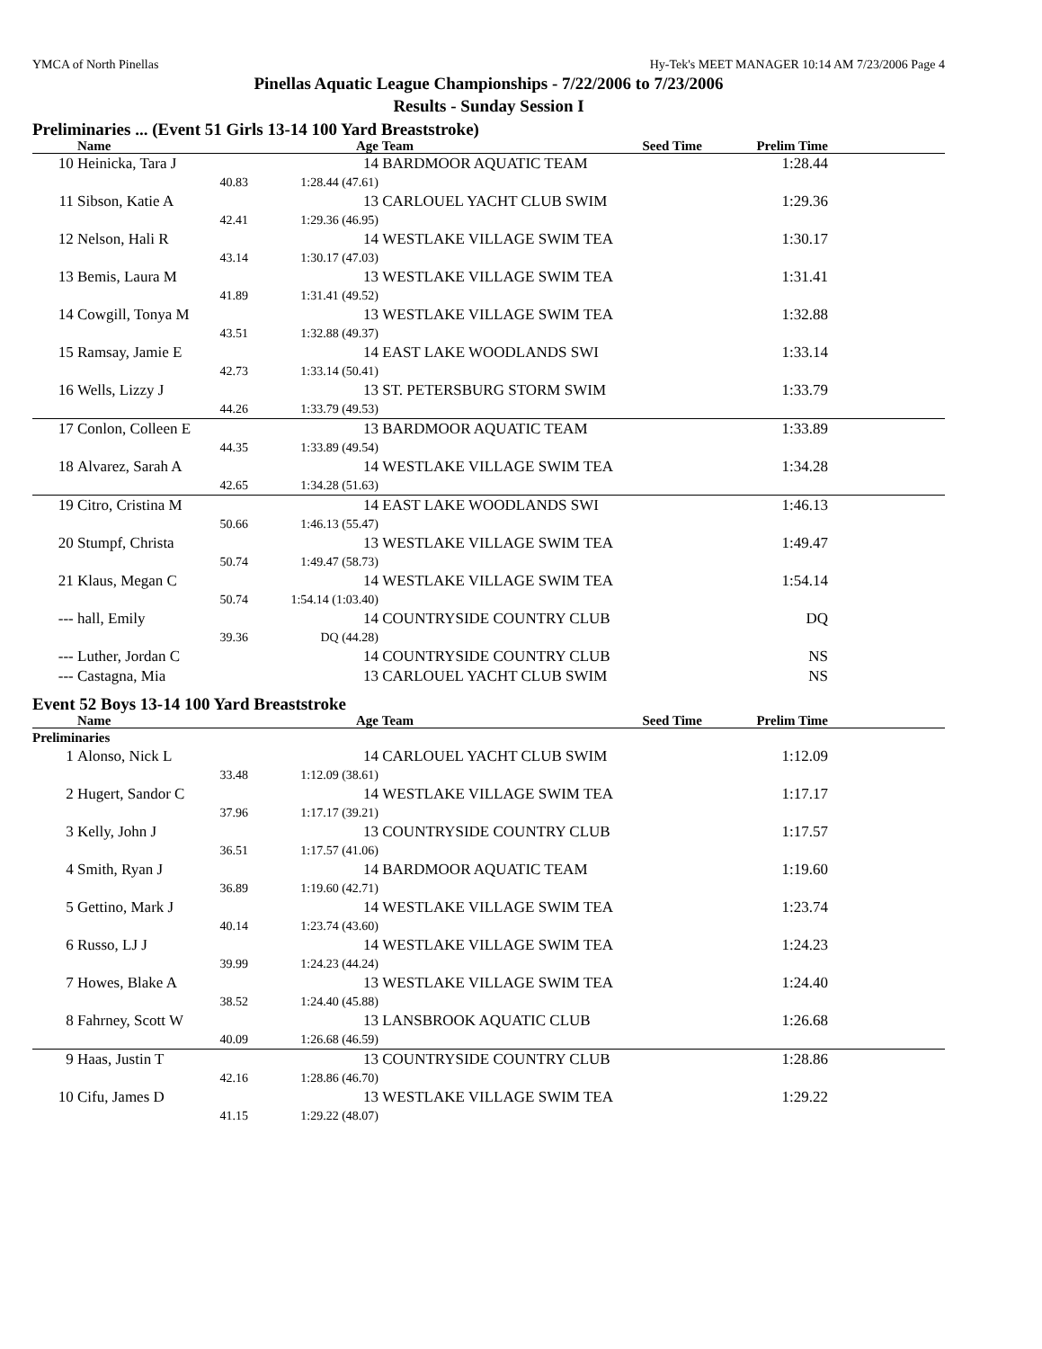YMCA of North Pinellas Hy-Tek's MEET MANAGER 10:14 AM 7/23/2006 Page 4
Pinellas Aquatic League Championships - 7/22/2006 to 7/23/2006
Results - Sunday Session I
Preliminaries ... (Event 51 Girls 13-14 100 Yard Breaststroke)
| | Name | Age | Team | Seed Time | Prelim Time | |
| --- | --- | --- | --- | --- | --- | --- |
| 10 | Heinicka, Tara J | 14 | BARDMOOR AQUATIC TEAM | | 1:28.44 | |
| | 40.83 | 1:28.44 (47.61) | | | | |
| 11 | Sibson, Katie A | 13 | CARLOUEL YACHT CLUB SWIM | | 1:29.36 | |
| | 42.41 | 1:29.36 (46.95) | | | | |
| 12 | Nelson, Hali R | 14 | WESTLAKE VILLAGE SWIM TEA | | 1:30.17 | |
| | 43.14 | 1:30.17 (47.03) | | | | |
| 13 | Bemis, Laura M | 13 | WESTLAKE VILLAGE SWIM TEA | | 1:31.41 | |
| | 41.89 | 1:31.41 (49.52) | | | | |
| 14 | Cowgill, Tonya M | 13 | WESTLAKE VILLAGE SWIM TEA | | 1:32.88 | |
| | 43.51 | 1:32.88 (49.37) | | | | |
| 15 | Ramsay, Jamie E | 14 | EAST LAKE WOODLANDS SWI | | 1:33.14 | |
| | 42.73 | 1:33.14 (50.41) | | | | |
| 16 | Wells, Lizzy J | 13 | ST. PETERSBURG STORM SWIM | | 1:33.79 | |
| | 44.26 | 1:33.79 (49.53) | | | | |
| 17 | Conlon, Colleen E | 13 | BARDMOOR AQUATIC TEAM | | 1:33.89 | |
| | 44.35 | 1:33.89 (49.54) | | | | |
| 18 | Alvarez, Sarah A | 14 | WESTLAKE VILLAGE SWIM TEA | | 1:34.28 | |
| | 42.65 | 1:34.28 (51.63) | | | | |
| 19 | Citro, Cristina M | 14 | EAST LAKE WOODLANDS SWI | | 1:46.13 | |
| | 50.66 | 1:46.13 (55.47) | | | | |
| 20 | Stumpf, Christa | 13 | WESTLAKE VILLAGE SWIM TEA | | 1:49.47 | |
| | 50.74 | 1:49.47 (58.73) | | | | |
| 21 | Klaus, Megan C | 14 | WESTLAKE VILLAGE SWIM TEA | | 1:54.14 | |
| | 50.74 | 1:54.14 (1:03.40) | | | | |
| --- | hall, Emily | 14 | COUNTRYSIDE COUNTRY CLUB | | DQ | |
| | 39.36 | DQ (44.28) | | | | |
| --- | Luther, Jordan C | 14 | COUNTRYSIDE COUNTRY CLUB | | NS | |
| --- | Castagna, Mia | 13 | CARLOUEL YACHT CLUB SWIM | | NS | |
Event 52 Boys 13-14 100 Yard Breaststroke
| | Name | Age | Team | Seed Time | Prelim Time | |
| --- | --- | --- | --- | --- | --- | --- |
| Preliminaries | | | | | | |
| 1 | Alonso, Nick L | 14 | CARLOUEL YACHT CLUB SWIM | | 1:12.09 | |
| | 33.48 | 1:12.09 (38.61) | | | | |
| 2 | Hugert, Sandor C | 14 | WESTLAKE VILLAGE SWIM TEA | | 1:17.17 | |
| | 37.96 | 1:17.17 (39.21) | | | | |
| 3 | Kelly, John J | 13 | COUNTRYSIDE COUNTRY CLUB | | 1:17.57 | |
| | 36.51 | 1:17.57 (41.06) | | | | |
| 4 | Smith, Ryan J | 14 | BARDMOOR AQUATIC TEAM | | 1:19.60 | |
| | 36.89 | 1:19.60 (42.71) | | | | |
| 5 | Gettino, Mark J | 14 | WESTLAKE VILLAGE SWIM TEA | | 1:23.74 | |
| | 40.14 | 1:23.74 (43.60) | | | | |
| 6 | Russo, LJ J | 14 | WESTLAKE VILLAGE SWIM TEA | | 1:24.23 | |
| | 39.99 | 1:24.23 (44.24) | | | | |
| 7 | Howes, Blake A | 13 | WESTLAKE VILLAGE SWIM TEA | | 1:24.40 | |
| | 38.52 | 1:24.40 (45.88) | | | | |
| 8 | Fahrney, Scott W | 13 | LANSBROOK AQUATIC CLUB | | 1:26.68 | |
| | 40.09 | 1:26.68 (46.59) | | | | |
| 9 | Haas, Justin T | 13 | COUNTRYSIDE COUNTRY CLUB | | 1:28.86 | |
| | 42.16 | 1:28.86 (46.70) | | | | |
| 10 | Cifu, James D | 13 | WESTLAKE VILLAGE SWIM TEA | | 1:29.22 | |
| | 41.15 | 1:29.22 (48.07) | | | | |